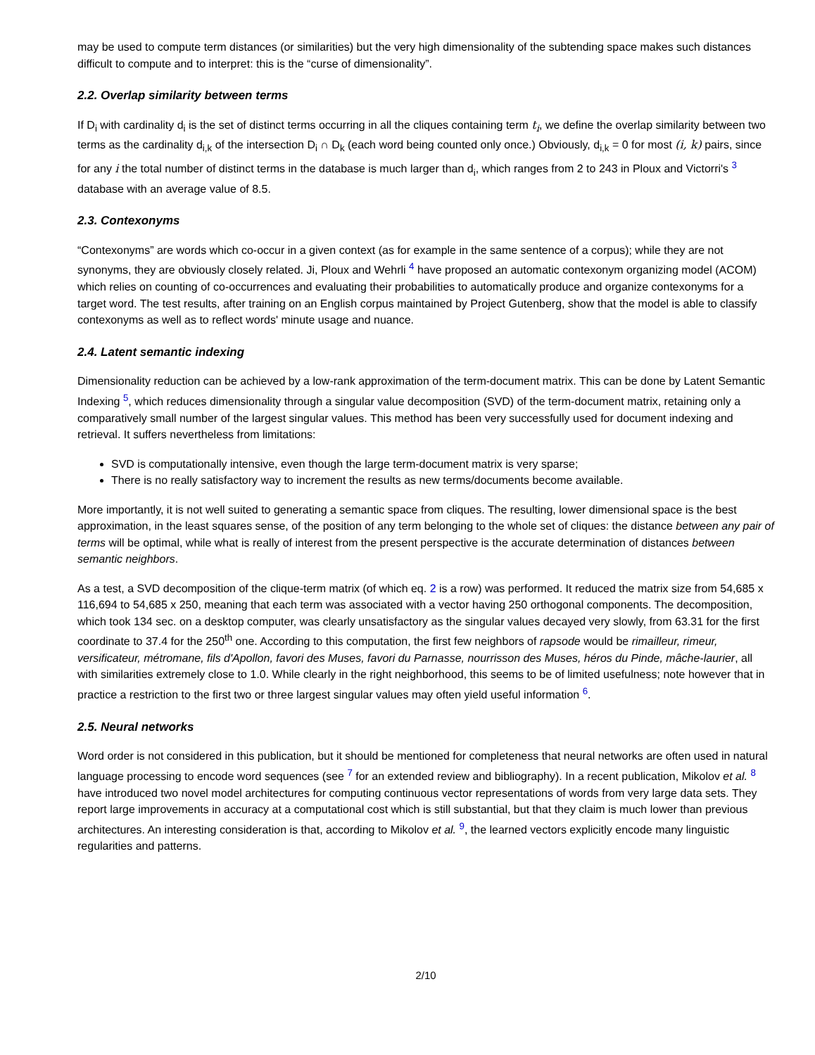may be used to compute term distances (or similarities) but the very high dimensionality of the subtending space makes such distances difficult to compute and to interpret: this is the “curse of dimensionality”.
2.2. Overlap similarity between terms
If D<sub>i</sub> with cardinality d<sub>i</sub> is the set of distinct terms occurring in all the cliques containing term t<sub>i</sub>, we define the overlap similarity between two terms as the cardinality d<sub>i,k</sub> of the intersection D<sub>i</sub> ∩ D<sub>k</sub> (each word being counted only once.) Obviously, d<sub>i,k</sub> = 0 for most (i, k) pairs, since for any i the total number of distinct terms in the database is much larger than d<sub>i</sub>, which ranges from 2 to 243 in Ploux and Victorri's <sup>3</sup> database with an average value of 8.5.
2.3. Contexonyms
“Contexonyms” are words which co-occur in a given context (as for example in the same sentence of a corpus); while they are not synonyms, they are obviously closely related. Ji, Ploux and Wehrli <sup>4</sup> have proposed an automatic contexonym organizing model (ACOM) which relies on counting of co-occurrences and evaluating their probabilities to automatically produce and organize contexonyms for a target word. The test results, after training on an English corpus maintained by Project Gutenberg, show that the model is able to classify contexonyms as well as to reflect words' minute usage and nuance.
2.4. Latent semantic indexing
Dimensionality reduction can be achieved by a low-rank approximation of the term-document matrix. This can be done by Latent Semantic Indexing <sup>5</sup>, which reduces dimensionality through a singular value decomposition (SVD) of the term-document matrix, retaining only a comparatively small number of the largest singular values. This method has been very successfully used for document indexing and retrieval. It suffers nevertheless from limitations:
SVD is computationally intensive, even though the large term-document matrix is very sparse;
There is no really satisfactory way to increment the results as new terms/documents become available.
More importantly, it is not well suited to generating a semantic space from cliques. The resulting, lower dimensional space is the best approximation, in the least squares sense, of the position of any term belonging to the whole set of cliques: the distance between any pair of terms will be optimal, while what is really of interest from the present perspective is the accurate determination of distances between semantic neighbors.
As a test, a SVD decomposition of the clique-term matrix (of which eq. 2 is a row) was performed. It reduced the matrix size from 54,685 x 116,694 to 54,685 x 250, meaning that each term was associated with a vector having 250 orthogonal components. The decomposition, which took 134 sec. on a desktop computer, was clearly unsatisfactory as the singular values decayed very slowly, from 63.31 for the first coordinate to 37.4 for the 250<sup>th</sup> one. According to this computation, the first few neighbors of rapsode would be rimailleur, rimeur, versificateur, métromane, fils d'Apollon, favori des Muses, favori du Parnasse, nourrisson des Muses, héros du Pinde, mâche-laurier, all with similarities extremely close to 1.0. While clearly in the right neighborhood, this seems to be of limited usefulness; note however that in practice a restriction to the first two or three largest singular values may often yield useful information <sup>6</sup>.
2.5. Neural networks
Word order is not considered in this publication, but it should be mentioned for completeness that neural networks are often used in natural language processing to encode word sequences (see <sup>7</sup> for an extended review and bibliography). In a recent publication, Mikolov et al. <sup>8</sup> have introduced two novel model architectures for computing continuous vector representations of words from very large data sets. They report large improvements in accuracy at a computational cost which is still substantial, but that they claim is much lower than previous architectures. An interesting consideration is that, according to Mikolov et al. <sup>9</sup>, the learned vectors explicitly encode many linguistic regularities and patterns.
2/10